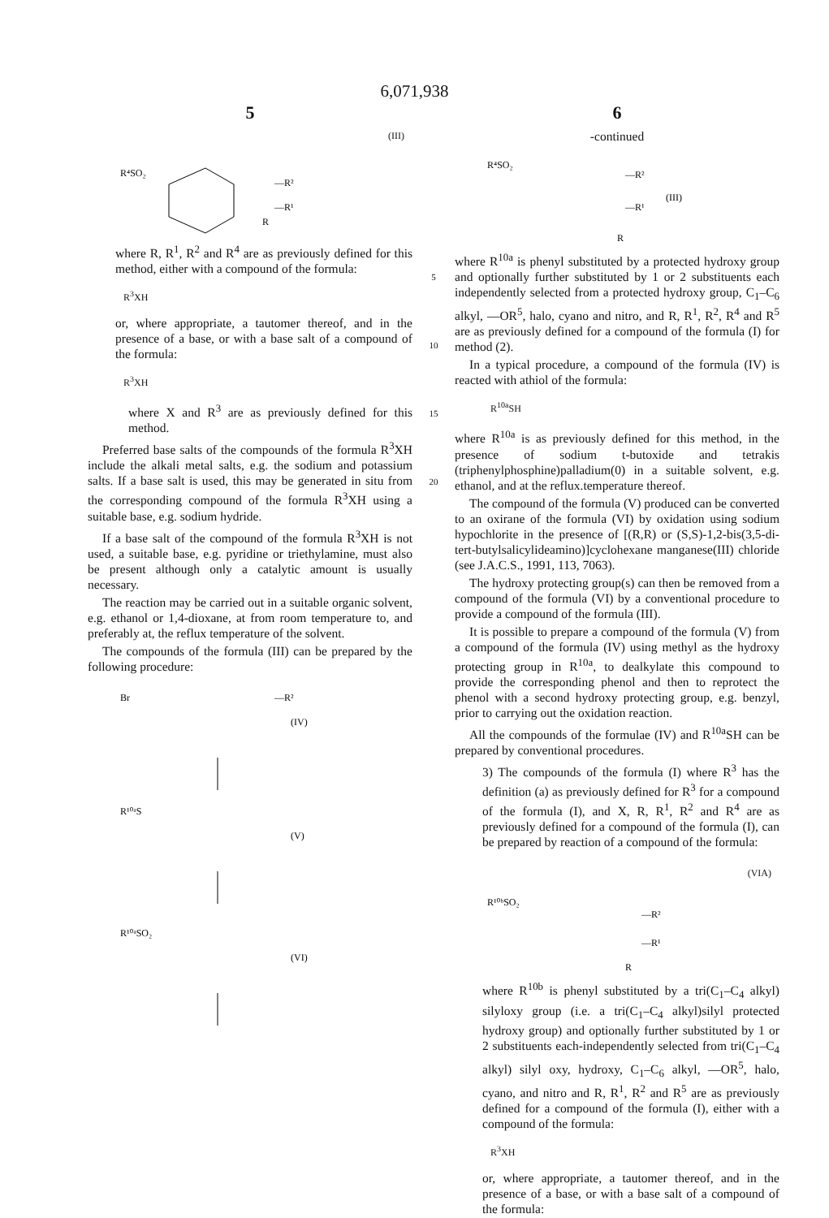6,071,938
5
(III)
R⁴SO₂
R
—R²
—R¹
where R, R<sup>1</sup>, R<sup>2</sup> and R<sup>4</sup> are as previously defined for this method, either with a compound of the formula:
R<sup>3</sup>XH
or, where appropriate, a tautomer thereof, and in the presence of a base, or with a base salt of a compound of the formula:
R<sup>3</sup>XH
where X and R<sup>3</sup> are as previously defined for this method.
Preferred base salts of the compounds of the formula R<sup>3</sup>XH include the alkali metal salts, e.g. the sodium and potassium salts. If a base salt is used, this may be generated in situ from the corresponding compound of the formula R<sup>3</sup>XH using a suitable base, e.g. sodium hydride.
If a base salt of the compound of the formula R<sup>3</sup>XH is not used, a suitable base, e.g. pyridine or triethylamine, must also be present although only a catalytic amount is usually necessary.
The reaction may be carried out in a suitable organic solvent, e.g. ethanol or 1,4-dioxane, at from room temperature to, and preferably at, the reflux temperature of the solvent.
The compounds of the formula (III) can be prepared by the following procedure:
Br
(IV)
R¹⁰ᵃS
(V)
R¹⁰ᵃSO₂
(VI)
—R²
5
10
15
20
6
-continued
R⁴SO₂
(III)
R
—R²
—R¹
where R<sup>10a</sup> is phenyl substituted by a protected hydroxy group and optionally further substituted by 1 or 2 substituents each independently selected from a protected hydroxy group, C<sub>1</sub>–C<sub>6</sub> alkyl, —OR<sup>5</sup>, halo, cyano and nitro, and R, R<sup>1</sup>, R<sup>2</sup>, R<sup>4</sup> and R<sup>5</sup> are as previously defined for a compound of the formula (I) for method (2).
In a typical procedure, a compound of the formula (IV) is reacted with athiol of the formula:
R<sup>10a</sup>SH
where R<sup>10a</sup> is as previously defined for this method, in the presence of sodium t-butoxide and tetrakis (triphenylphosphine)palladium(0) in a suitable solvent, e.g. ethanol, and at the reflux.temperature thereof.
The compound of the formula (V) produced can be converted to an oxirane of the formula (VI) by oxidation using sodium hypochlorite in the presence of [(R,R) or (S,S)-1,2-bis(3,5-di-tert-butylsalicylideamino)]cyclohexane manganese(III) chloride (see J.A.C.S., 1991, 113, 7063).
The hydroxy protecting group(s) can then be removed from a compound of the formula (VI) by a conventional procedure to provide a compound of the formula (III).
It is possible to prepare a compound of the formula (V) from a compound of the formula (IV) using methyl as the hydroxy protecting group in R<sup>10a</sup>, to dealkylate this compound to provide the corresponding phenol and then to reprotect the phenol with a second hydroxy protecting group, e.g. benzyl, prior to carrying out the oxidation reaction.
All the compounds of the formulae (IV) and R<sup>10a</sup>SH can be prepared by conventional procedures.
3) The compounds of the formula (I) where R<sup>3</sup> has the definition (a) as previously defined for R<sup>3</sup> for a compound of the formula (I), and X, R, R<sup>1</sup>, R<sup>2</sup> and R<sup>4</sup> are as previously defined for a compound of the formula (I), can be prepared by reaction of a compound of the formula:
(VIA)
R¹⁰ᵇSO₂
R
—R²
—R¹
where R<sup>10b</sup> is phenyl substituted by a tri(C<sub>1</sub>–C<sub>4</sub> alkyl) silyloxy group (i.e. a tri(C<sub>1</sub>–C<sub>4</sub> alkyl)silyl protected hydroxy group) and optionally further substituted by 1 or 2 substituents each-independently selected from tri(C<sub>1</sub>–C<sub>4</sub> alkyl) silyl oxy, hydroxy, C<sub>1</sub>–C<sub>6</sub> alkyl, —OR<sup>5</sup>, halo, cyano, and nitro and R, R<sup>1</sup>, R<sup>2</sup> and R<sup>5</sup> are as previously defined for a compound of the formula (I), either with a compound of the formula:
R<sup>3</sup>XH
or, where appropriate, a tautomer thereof, and in the presence of a base, or with a base salt of a compound of the formula: